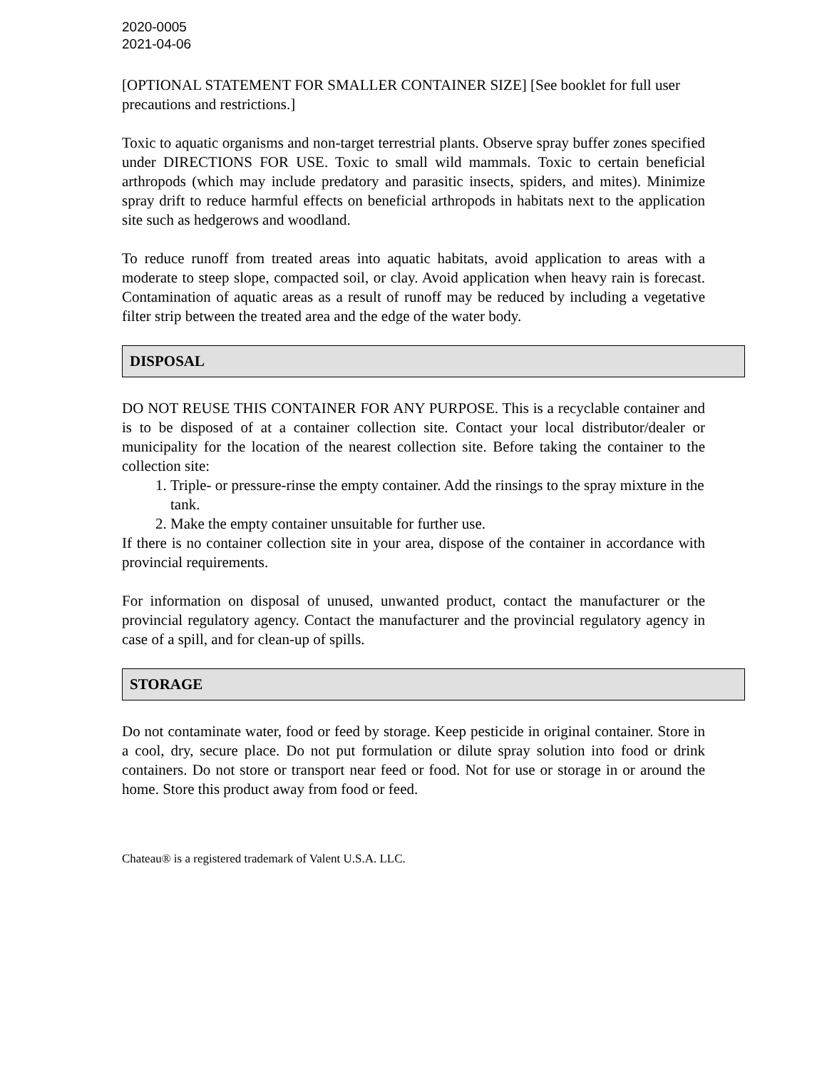2020-0005
2021-04-06
[OPTIONAL STATEMENT FOR SMALLER CONTAINER SIZE] [See booklet for full user precautions and restrictions.]
Toxic to aquatic organisms and non-target terrestrial plants. Observe spray buffer zones specified under DIRECTIONS FOR USE. Toxic to small wild mammals. Toxic to certain beneficial arthropods (which may include predatory and parasitic insects, spiders, and mites). Minimize spray drift to reduce harmful effects on beneficial arthropods in habitats next to the application site such as hedgerows and woodland.
To reduce runoff from treated areas into aquatic habitats, avoid application to areas with a moderate to steep slope, compacted soil, or clay. Avoid application when heavy rain is forecast. Contamination of aquatic areas as a result of runoff may be reduced by including a vegetative filter strip between the treated area and the edge of the water body.
DISPOSAL
DO NOT REUSE THIS CONTAINER FOR ANY PURPOSE. This is a recyclable container and is to be disposed of at a container collection site. Contact your local distributor/dealer or municipality for the location of the nearest collection site. Before taking the container to the collection site:
1. Triple- or pressure-rinse the empty container. Add the rinsings to the spray mixture in the tank.
2. Make the empty container unsuitable for further use.
If there is no container collection site in your area, dispose of the container in accordance with provincial requirements.
For information on disposal of unused, unwanted product, contact the manufacturer or the provincial regulatory agency. Contact the manufacturer and the provincial regulatory agency in case of a spill, and for clean-up of spills.
STORAGE
Do not contaminate water, food or feed by storage. Keep pesticide in original container. Store in a cool, dry, secure place. Do not put formulation or dilute spray solution into food or drink containers. Do not store or transport near feed or food. Not for use or storage in or around the home. Store this product away from food or feed.
Chateau® is a registered trademark of Valent U.S.A. LLC.